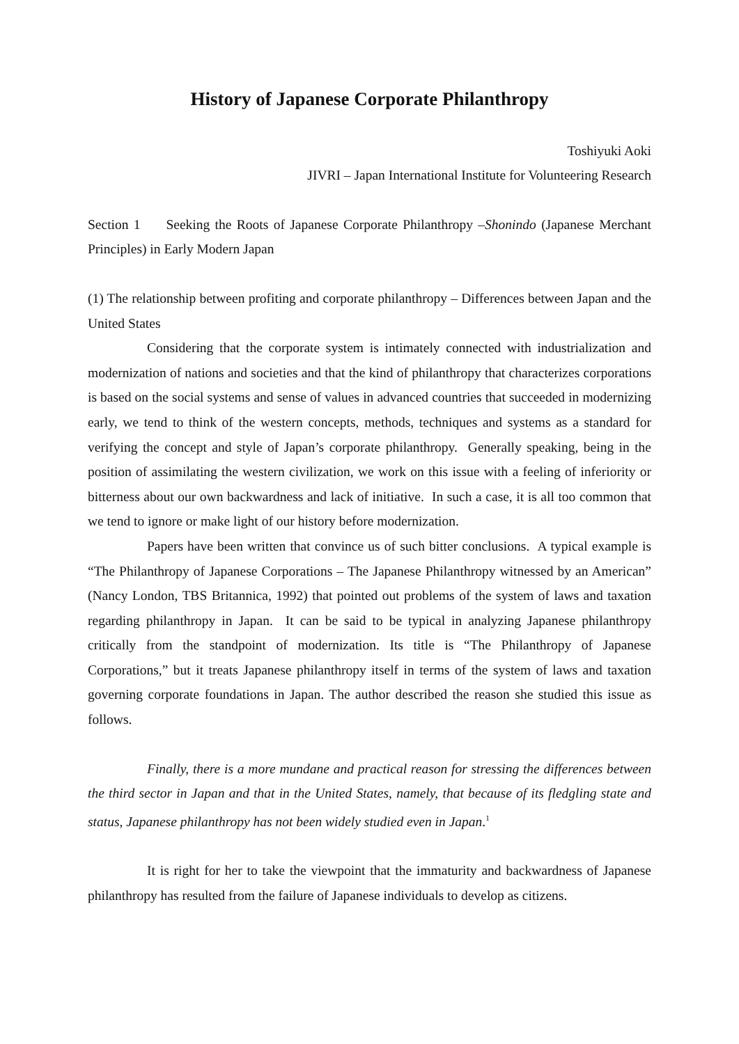History of Japanese Corporate Philanthropy
Toshiyuki Aoki
JIVRI – Japan International Institute for Volunteering Research
Section 1 Seeking the Roots of Japanese Corporate Philanthropy –Shonindo (Japanese Merchant Principles) in Early Modern Japan
(1) The relationship between profiting and corporate philanthropy – Differences between Japan and the United States
Considering that the corporate system is intimately connected with industrialization and modernization of nations and societies and that the kind of philanthropy that characterizes corporations is based on the social systems and sense of values in advanced countries that succeeded in modernizing early, we tend to think of the western concepts, methods, techniques and systems as a standard for verifying the concept and style of Japan’s corporate philanthropy. Generally speaking, being in the position of assimilating the western civilization, we work on this issue with a feeling of inferiority or bitterness about our own backwardness and lack of initiative. In such a case, it is all too common that we tend to ignore or make light of our history before modernization.
Papers have been written that convince us of such bitter conclusions. A typical example is “The Philanthropy of Japanese Corporations – The Japanese Philanthropy witnessed by an American” (Nancy London, TBS Britannica, 1992) that pointed out problems of the system of laws and taxation regarding philanthropy in Japan. It can be said to be typical in analyzing Japanese philanthropy critically from the standpoint of modernization. Its title is “The Philanthropy of Japanese Corporations,” but it treats Japanese philanthropy itself in terms of the system of laws and taxation governing corporate foundations in Japan. The author described the reason she studied this issue as follows.
Finally, there is a more mundane and practical reason for stressing the differences between the third sector in Japan and that in the United States, namely, that because of its fledgling state and status, Japanese philanthropy has not been widely studied even in Japan.<sup>1</sup>
It is right for her to take the viewpoint that the immaturity and backwardness of Japanese philanthropy has resulted from the failure of Japanese individuals to develop as citizens.